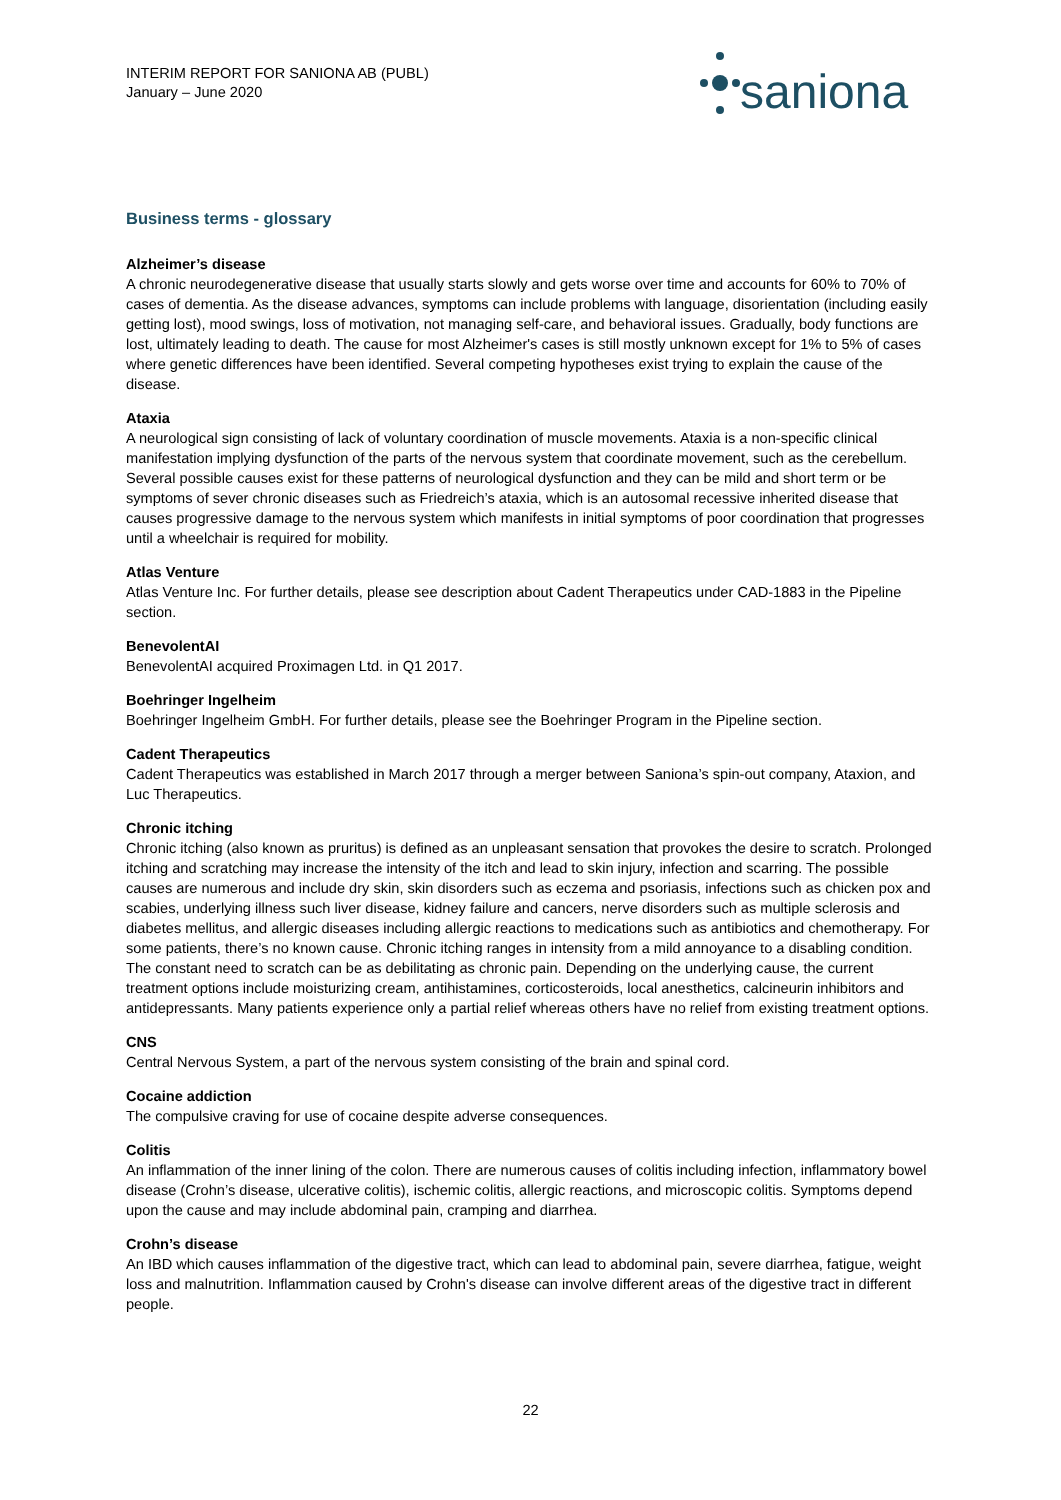INTERIM REPORT FOR SANIONA AB (PUBL)
January – June 2020
saniona
Business terms - glossary
Alzheimer’s disease
A chronic neurodegenerative disease that usually starts slowly and gets worse over time and accounts for 60% to 70% of cases of dementia. As the disease advances, symptoms can include problems with language, disorientation (including easily getting lost), mood swings, loss of motivation, not managing self-care, and behavioral issues. Gradually, body functions are lost, ultimately leading to death. The cause for most Alzheimer's cases is still mostly unknown except for 1% to 5% of cases where genetic differences have been identified. Several competing hypotheses exist trying to explain the cause of the disease.
Ataxia
A neurological sign consisting of lack of voluntary coordination of muscle movements. Ataxia is a non-specific clinical manifestation implying dysfunction of the parts of the nervous system that coordinate movement, such as the cerebellum. Several possible causes exist for these patterns of neurological dysfunction and they can be mild and short term or be symptoms of sever chronic diseases such as Friedreich’s ataxia, which is an autosomal recessive inherited disease that causes progressive damage to the nervous system which manifests in initial symptoms of poor coordination that progresses until a wheelchair is required for mobility.
Atlas Venture
Atlas Venture Inc. For further details, please see description about Cadent Therapeutics under CAD-1883 in the Pipeline section.
BenevolentAI
BenevolentAI acquired Proximagen Ltd. in Q1 2017.
Boehringer Ingelheim
Boehringer Ingelheim GmbH. For further details, please see the Boehringer Program in the Pipeline section.
Cadent Therapeutics
Cadent Therapeutics was established in March 2017 through a merger between Saniona’s spin-out company, Ataxion, and Luc Therapeutics.
Chronic itching
Chronic itching (also known as pruritus) is defined as an unpleasant sensation that provokes the desire to scratch. Prolonged itching and scratching may increase the intensity of the itch and lead to skin injury, infection and scarring. The possible causes are numerous and include dry skin, skin disorders such as eczema and psoriasis, infections such as chicken pox and scabies, underlying illness such liver disease, kidney failure and cancers, nerve disorders such as multiple sclerosis and diabetes mellitus, and allergic diseases including allergic reactions to medications such as antibiotics and chemotherapy. For some patients, there’s no known cause. Chronic itching ranges in intensity from a mild annoyance to a disabling condition. The constant need to scratch can be as debilitating as chronic pain. Depending on the underlying cause, the current treatment options include moisturizing cream, antihistamines, corticosteroids, local anesthetics, calcineurin inhibitors and antidepressants. Many patients experience only a partial relief whereas others have no relief from existing treatment options.
CNS
Central Nervous System, a part of the nervous system consisting of the brain and spinal cord.
Cocaine addiction
The compulsive craving for use of cocaine despite adverse consequences.
Colitis
An inflammation of the inner lining of the colon. There are numerous causes of colitis including infection, inflammatory bowel disease (Crohn’s disease, ulcerative colitis), ischemic colitis, allergic reactions, and microscopic colitis. Symptoms depend upon the cause and may include abdominal pain, cramping and diarrhea.
Crohn’s disease
An IBD which causes inflammation of the digestive tract, which can lead to abdominal pain, severe diarrhea, fatigue, weight loss and malnutrition. Inflammation caused by Crohn's disease can involve different areas of the digestive tract in different people.
22